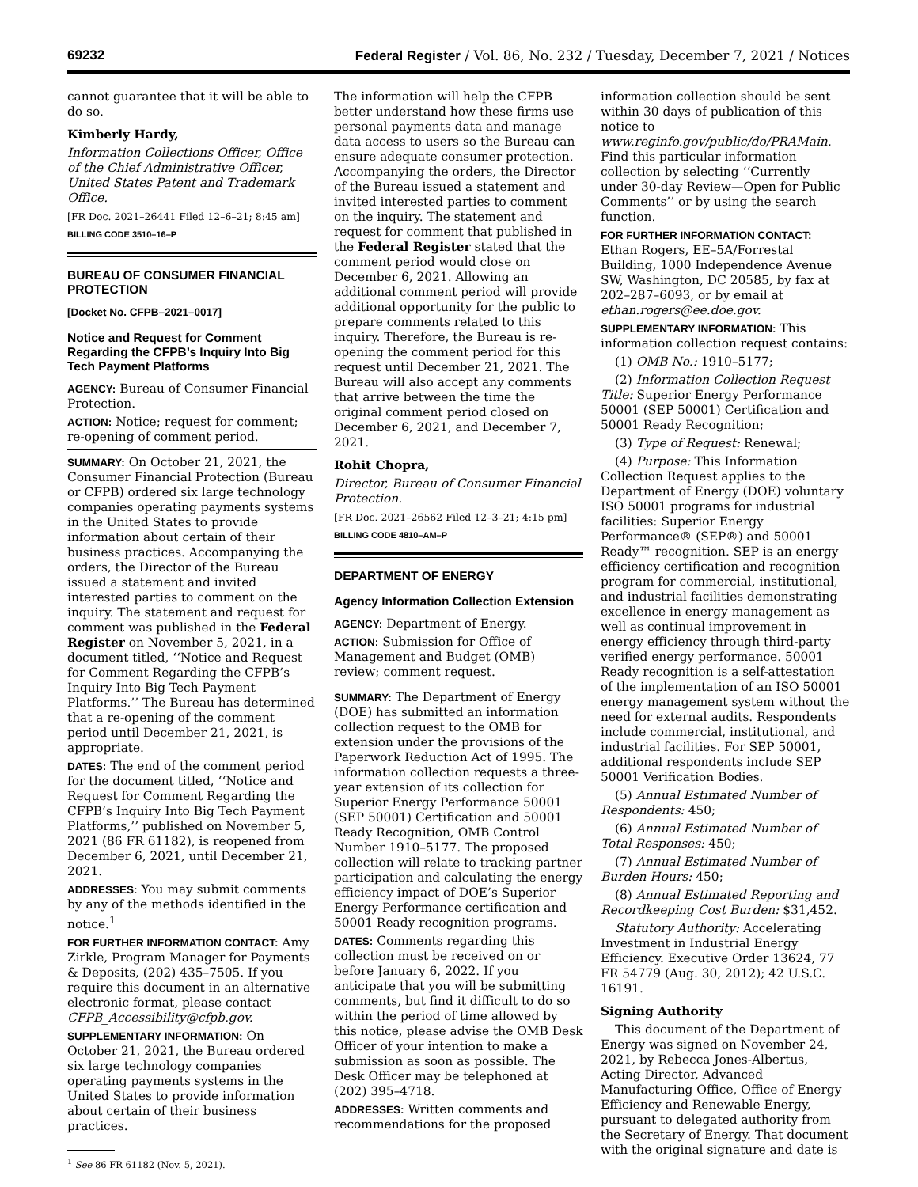69232 Federal Register / Vol. 86, No. 232 / Tuesday, December 7, 2021 / Notices
cannot guarantee that it will be able to do so.
Kimberly Hardy,
Information Collections Officer, Office of the Chief Administrative Officer, United States Patent and Trademark Office.
[FR Doc. 2021–26441 Filed 12–6–21; 8:45 am]
BILLING CODE 3510–16–P
BUREAU OF CONSUMER FINANCIAL PROTECTION
[Docket No. CFPB–2021–0017]
Notice and Request for Comment Regarding the CFPB’s Inquiry Into Big Tech Payment Platforms
AGENCY: Bureau of Consumer Financial Protection.
ACTION: Notice; request for comment; re-opening of comment period.
SUMMARY: On October 21, 2021, the Consumer Financial Protection (Bureau or CFPB) ordered six large technology companies operating payments systems in the United States to provide information about certain of their business practices. Accompanying the orders, the Director of the Bureau issued a statement and invited interested parties to comment on the inquiry. The statement and request for comment was published in the Federal Register on November 5, 2021, in a document titled, ‘‘Notice and Request for Comment Regarding the CFPB’s Inquiry Into Big Tech Payment Platforms.’’ The Bureau has determined that a re-opening of the comment period until December 21, 2021, is appropriate.
DATES: The end of the comment period for the document titled, ‘‘Notice and Request for Comment Regarding the CFPB’s Inquiry Into Big Tech Payment Platforms,’’ published on November 5, 2021 (86 FR 61182), is reopened from December 6, 2021, until December 21, 2021.
ADDRESSES: You may submit comments by any of the methods identified in the notice.<sup>1</sup>
FOR FURTHER INFORMATION CONTACT: Amy Zirkle, Program Manager for Payments & Deposits, (202) 435–7505. If you require this document in an alternative electronic format, please contact CFPB_Accessibility@cfpb.gov.
SUPPLEMENTARY INFORMATION: On October 21, 2021, the Bureau ordered six large technology companies operating payments systems in the United States to provide information about certain of their business practices.
<sup>1</sup> See 86 FR 61182 (Nov. 5, 2021).
The information will help the CFPB better understand how these firms use personal payments data and manage data access to users so the Bureau can ensure adequate consumer protection. Accompanying the orders, the Director of the Bureau issued a statement and invited interested parties to comment on the inquiry. The statement and request for comment that published in the Federal Register stated that the comment period would close on December 6, 2021. Allowing an additional comment period will provide additional opportunity for the public to prepare comments related to this inquiry. Therefore, the Bureau is re-opening the comment period for this request until December 21, 2021. The Bureau will also accept any comments that arrive between the time the original comment period closed on December 6, 2021, and December 7, 2021.
Rohit Chopra,
Director, Bureau of Consumer Financial Protection.
[FR Doc. 2021–26562 Filed 12–3–21; 4:15 pm]
BILLING CODE 4810–AM–P
DEPARTMENT OF ENERGY
Agency Information Collection Extension
AGENCY: Department of Energy.
ACTION: Submission for Office of Management and Budget (OMB) review; comment request.
SUMMARY: The Department of Energy (DOE) has submitted an information collection request to the OMB for extension under the provisions of the Paperwork Reduction Act of 1995. The information collection requests a three-year extension of its collection for Superior Energy Performance 50001 (SEP 50001) Certification and 50001 Ready Recognition, OMB Control Number 1910–5177. The proposed collection will relate to tracking partner participation and calculating the energy efficiency impact of DOE’s Superior Energy Performance certification and 50001 Ready recognition programs.
DATES: Comments regarding this collection must be received on or before January 6, 2022. If you anticipate that you will be submitting comments, but find it difficult to do so within the period of time allowed by this notice, please advise the OMB Desk Officer of your intention to make a submission as soon as possible. The Desk Officer may be telephoned at (202) 395–4718.
ADDRESSES: Written comments and recommendations for the proposed
information collection should be sent within 30 days of publication of this notice to www.reginfo.gov/public/do/PRAMain. Find this particular information collection by selecting ‘‘Currently under 30-day Review—Open for Public Comments’’ or by using the search function.
FOR FURTHER INFORMATION CONTACT: Ethan Rogers, EE–5A/Forrestal Building, 1000 Independence Avenue SW, Washington, DC 20585, by fax at 202–287–6093, or by email at ethan.rogers@ee.doe.gov.
SUPPLEMENTARY INFORMATION: This information collection request contains:
(1) OMB No.: 1910–5177;
(2) Information Collection Request Title: Superior Energy Performance 50001 (SEP 50001) Certification and 50001 Ready Recognition;
(3) Type of Request: Renewal;
(4) Purpose: This Information Collection Request applies to the Department of Energy (DOE) voluntary ISO 50001 programs for industrial facilities: Superior Energy Performance® (SEP®) and 50001 Ready™ recognition. SEP is an energy efficiency certification and recognition program for commercial, institutional, and industrial facilities demonstrating excellence in energy management as well as continual improvement in energy efficiency through third-party verified energy performance. 50001 Ready recognition is a self-attestation of the implementation of an ISO 50001 energy management system without the need for external audits. Respondents include commercial, institutional, and industrial facilities. For SEP 50001, additional respondents include SEP 50001 Verification Bodies.
(5) Annual Estimated Number of Respondents: 450;
(6) Annual Estimated Number of Total Responses: 450;
(7) Annual Estimated Number of Burden Hours: 450;
(8) Annual Estimated Reporting and Recordkeeping Cost Burden: $31,452.
Statutory Authority: Accelerating Investment in Industrial Energy Efficiency. Executive Order 13624, 77 FR 54779 (Aug. 30, 2012); 42 U.S.C. 16191.
Signing Authority
This document of the Department of Energy was signed on November 24, 2021, by Rebecca Jones-Albertus, Acting Director, Advanced Manufacturing Office, Office of Energy Efficiency and Renewable Energy, pursuant to delegated authority from the Secretary of Energy. That document with the original signature and date is